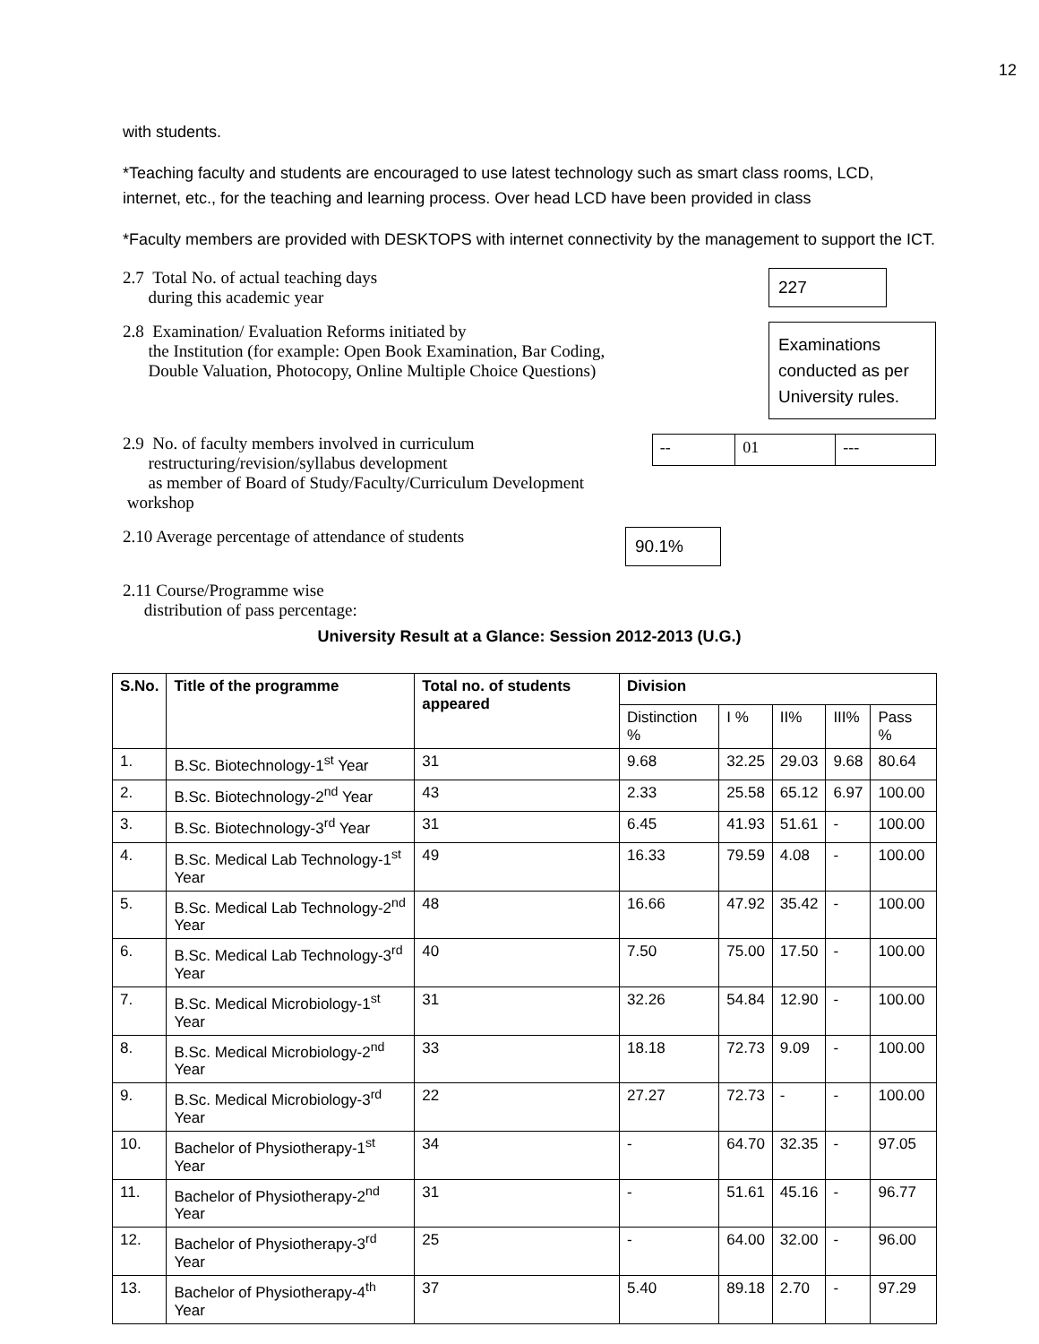12
with students.
*Teaching faculty and students are encouraged to use latest technology such as smart class rooms, LCD, internet, etc., for the teaching and learning process. Over head LCD have been provided in class
*Faculty members are provided with DESKTOPS with internet connectivity by the management to support the ICT.
2.7 Total No. of actual teaching days
during this academic year
227
2.8 Examination/ Evaluation Reforms initiated by
the Institution (for example: Open Book Examination, Bar Coding,
Double Valuation, Photocopy, Online Multiple Choice Questions)
Examinations conducted as per University rules.
2.9 No. of faculty members involved in curriculum
restructuring/revision/syllabus development
as member of Board of Study/Faculty/Curriculum Development workshop
| -- | 01 | --- |
2.10 Average percentage of attendance of students
90.1%
2.11 Course/Programme wise
distribution of pass percentage:
University Result at a Glance: Session 2012-2013 (U.G.)
| S.No. | Title of the programme | Total no. of students appeared | Division | | | | |
| --- | --- | --- | --- | --- | --- | --- | --- |
| | | | Distinction % | I % | II% | III% | Pass % |
| 1. | B.Sc. Biotechnology-1<sup>st</sup> Year | 31 | 9.68 | 32.25 | 29.03 | 9.68 | 80.64 |
| 2. | B.Sc. Biotechnology-2<sup>nd</sup> Year | 43 | 2.33 | 25.58 | 65.12 | 6.97 | 100.00 |
| 3. | B.Sc. Biotechnology-3<sup>rd</sup> Year | 31 | 6.45 | 41.93 | 51.61 | - | 100.00 |
| 4. | B.Sc. Medical Lab Technology-1<sup>st</sup> Year | 49 | 16.33 | 79.59 | 4.08 | - | 100.00 |
| 5. | B.Sc. Medical Lab Technology-2<sup>nd</sup> Year | 48 | 16.66 | 47.92 | 35.42 | - | 100.00 |
| 6. | B.Sc. Medical Lab Technology-3<sup>rd</sup> Year | 40 | 7.50 | 75.00 | 17.50 | - | 100.00 |
| 7. | B.Sc. Medical Microbiology-1<sup>st</sup> Year | 31 | 32.26 | 54.84 | 12.90 | - | 100.00 |
| 8. | B.Sc. Medical Microbiology-2<sup>nd</sup> Year | 33 | 18.18 | 72.73 | 9.09 | - | 100.00 |
| 9. | B.Sc. Medical Microbiology-3<sup>rd</sup> Year | 22 | 27.27 | 72.73 | - | - | 100.00 |
| 10. | Bachelor of Physiotherapy-1<sup>st</sup> Year | 34 | - | 64.70 | 32.35 | - | 97.05 |
| 11. | Bachelor of Physiotherapy-2<sup>nd</sup> Year | 31 | - | 51.61 | 45.16 | - | 96.77 |
| 12. | Bachelor of Physiotherapy-3<sup>rd</sup> Year | 25 | - | 64.00 | 32.00 | - | 96.00 |
| 13. | Bachelor of Physiotherapy-4<sup>th</sup> Year | 37 | 5.40 | 89.18 | 2.70 | - | 97.29 |